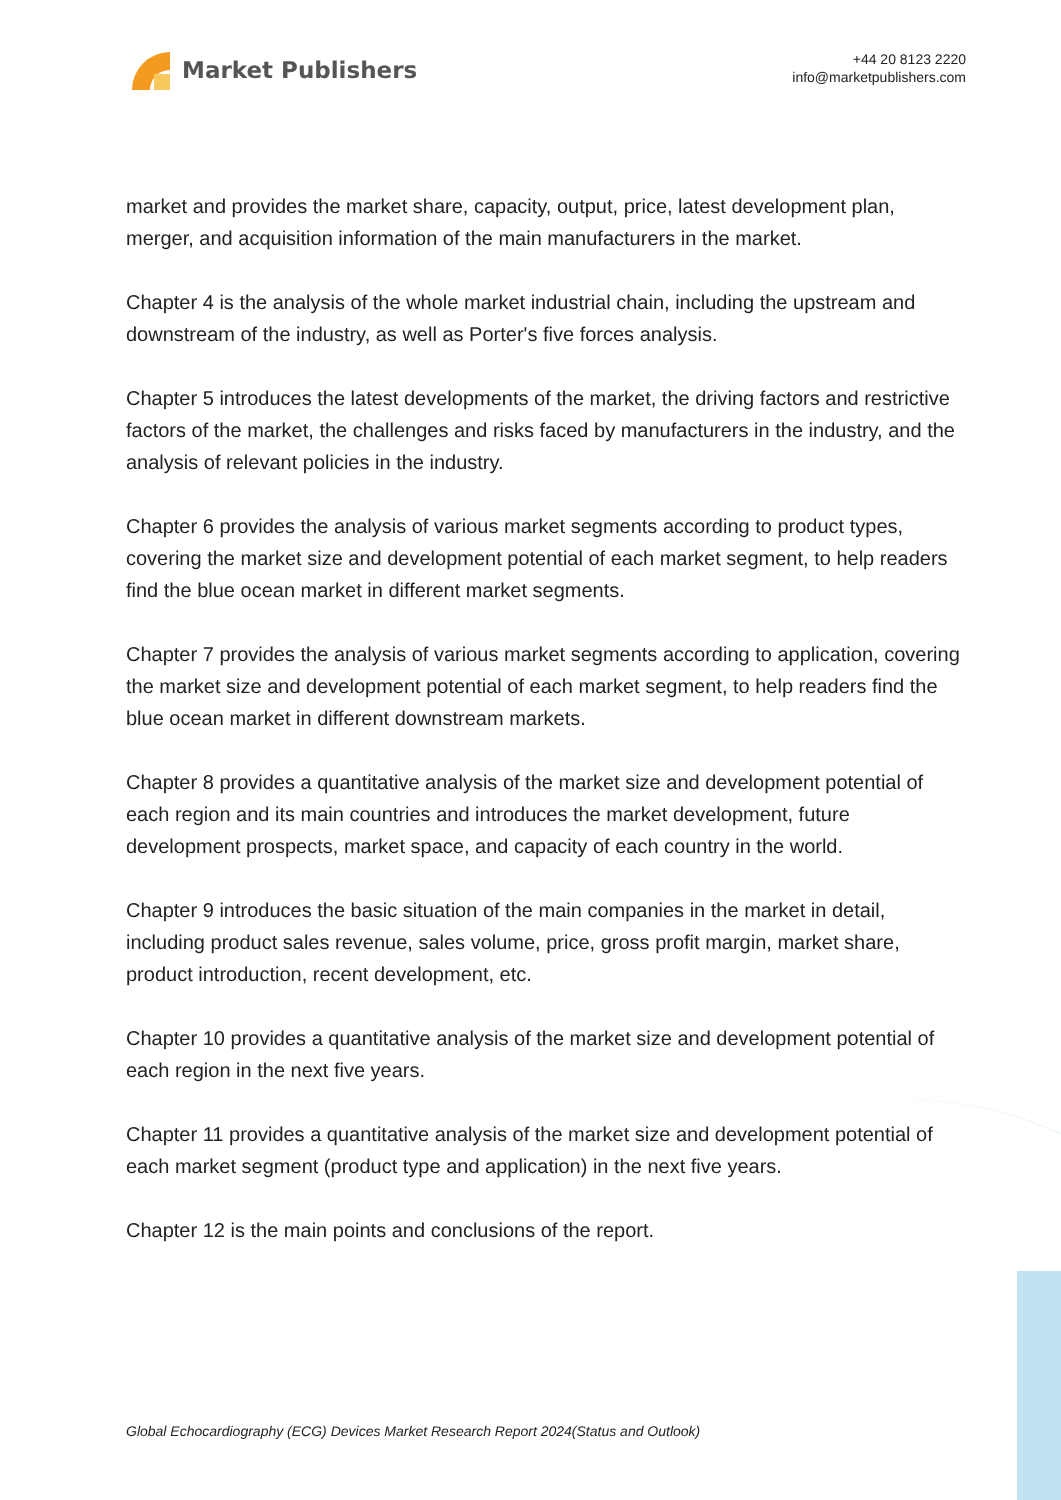Market Publishers
+44 20 8123 2220
info@marketpublishers.com
market and provides the market share, capacity, output, price, latest development plan, merger, and acquisition information of the main manufacturers in the market.
Chapter 4 is the analysis of the whole market industrial chain, including the upstream and downstream of the industry, as well as Porter's five forces analysis.
Chapter 5 introduces the latest developments of the market, the driving factors and restrictive factors of the market, the challenges and risks faced by manufacturers in the industry, and the analysis of relevant policies in the industry.
Chapter 6 provides the analysis of various market segments according to product types, covering the market size and development potential of each market segment, to help readers find the blue ocean market in different market segments.
Chapter 7 provides the analysis of various market segments according to application, covering the market size and development potential of each market segment, to help readers find the blue ocean market in different downstream markets.
Chapter 8 provides a quantitative analysis of the market size and development potential of each region and its main countries and introduces the market development, future development prospects, market space, and capacity of each country in the world.
Chapter 9 introduces the basic situation of the main companies in the market in detail, including product sales revenue, sales volume, price, gross profit margin, market share, product introduction, recent development, etc.
Chapter 10 provides a quantitative analysis of the market size and development potential of each region in the next five years.
Chapter 11 provides a quantitative analysis of the market size and development potential of each market segment (product type and application) in the next five years.
Chapter 12 is the main points and conclusions of the report.
Global Echocardiography (ECG) Devices Market Research Report 2024(Status and Outlook)